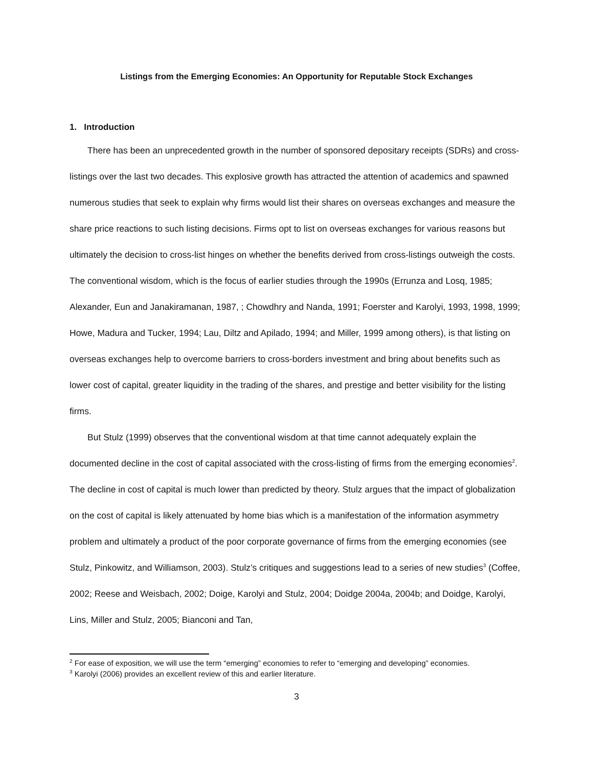Listings from the Emerging Economies: An Opportunity for Reputable Stock Exchanges
1. Introduction
There has been an unprecedented growth in the number of sponsored depositary receipts (SDRs) and cross-listings over the last two decades. This explosive growth has attracted the attention of academics and spawned numerous studies that seek to explain why firms would list their shares on overseas exchanges and measure the share price reactions to such listing decisions. Firms opt to list on overseas exchanges for various reasons but ultimately the decision to cross-list hinges on whether the benefits derived from cross-listings outweigh the costs. The conventional wisdom, which is the focus of earlier studies through the 1990s (Errunza and Losq, 1985; Alexander, Eun and Janakiramanan, 1987, ; Chowdhry and Nanda, 1991; Foerster and Karolyi, 1993, 1998, 1999; Howe, Madura and Tucker, 1994; Lau, Diltz and Apilado, 1994; and Miller, 1999 among others), is that listing on overseas exchanges help to overcome barriers to cross-borders investment and bring about benefits such as lower cost of capital, greater liquidity in the trading of the shares, and prestige and better visibility for the listing firms.
But Stulz (1999) observes that the conventional wisdom at that time cannot adequately explain the documented decline in the cost of capital associated with the cross-listing of firms from the emerging economies<sup>2</sup>. The decline in cost of capital is much lower than predicted by theory. Stulz argues that the impact of globalization on the cost of capital is likely attenuated by home bias which is a manifestation of the information asymmetry problem and ultimately a product of the poor corporate governance of firms from the emerging economies (see Stulz, Pinkowitz, and Williamson, 2003). Stulz’s critiques and suggestions lead to a series of new studies<sup>3</sup> (Coffee, 2002; Reese and Weisbach, 2002; Doige, Karolyi and Stulz, 2004; Doidge 2004a, 2004b; and Doidge, Karolyi, Lins, Miller and Stulz, 2005; Bianconi and Tan,
<sup>2</sup> For ease of exposition, we will use the term “emerging” economies to refer to “emerging and developing” economies.
<sup>3</sup> Karolyi (2006) provides an excellent review of this and earlier literature.
3